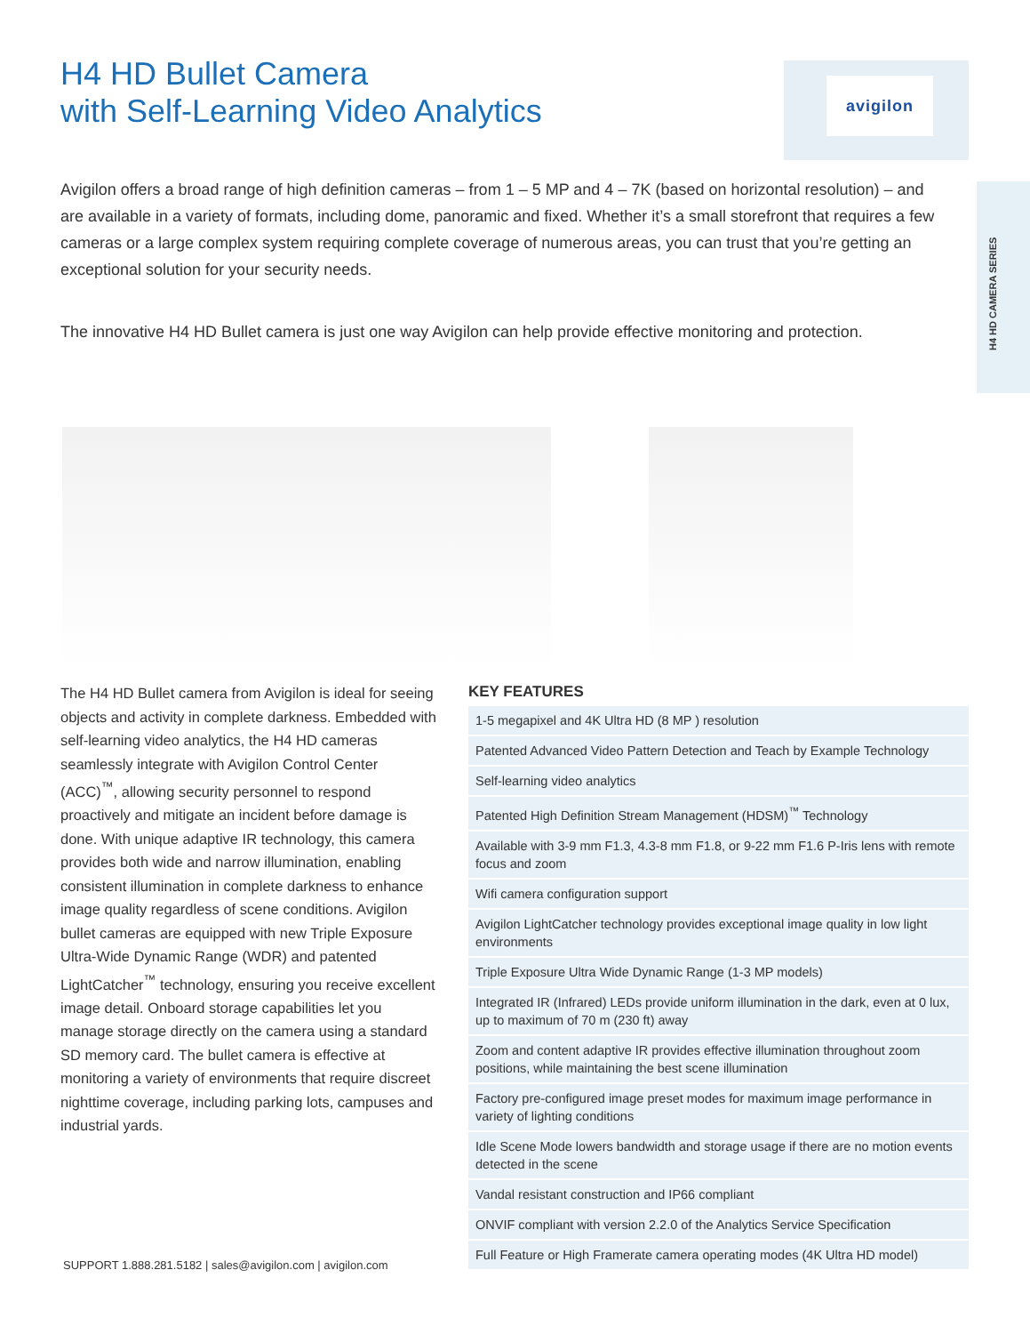H4 HD Bullet Camera
with Self-Learning Video Analytics
avigilon
H4 HD CAMERA SERIES
Avigilon offers a broad range of high definition cameras – from 1 – 5 MP and 4 – 7K (based on horizontal resolution) – and are available in a variety of formats, including dome, panoramic and fixed. Whether it’s a small storefront that requires a few cameras or a large complex system requiring complete coverage of numerous areas, you can trust that you’re getting an exceptional solution for your security needs.
The innovative H4 HD Bullet camera is just one way Avigilon can help provide effective monitoring and protection.
The H4 HD Bullet camera from Avigilon is ideal for seeing objects and activity in complete darkness. Embedded with self-learning video analytics, the H4 HD cameras seamlessly integrate with Avigilon Control Center (ACC)<sup>™</sup>, allowing security personnel to respond proactively and mitigate an incident before damage is done. With unique adaptive IR technology, this camera provides both wide and narrow illumination, enabling consistent illumination in complete darkness to enhance image quality regardless of scene conditions. Avigilon bullet cameras are equipped with new Triple Exposure Ultra-Wide Dynamic Range (WDR) and patented LightCatcher<sup>™</sup> technology, ensuring you receive excellent image detail. Onboard storage capabilities let you manage storage directly on the camera using a standard SD memory card. The bullet camera is effective at monitoring a variety of environments that require discreet nighttime coverage, including parking lots, campuses and industrial yards.
KEY FEATURES
| 1-5 megapixel and 4K Ultra HD (8 MP ) resolution |
| Patented Advanced Video Pattern Detection and Teach by Example Technology |
| Self-learning video analytics |
| Patented High Definition Stream Management (HDSM)<sup>™</sup> Technology |
| Available with 3-9 mm F1.3, 4.3-8 mm F1.8, or 9-22 mm F1.6 P-Iris lens with remote focus and zoom |
| Wifi camera configuration support |
| Avigilon LightCatcher technology provides exceptional image quality in low light environments |
| Triple Exposure Ultra Wide Dynamic Range (1-3 MP models) |
| Integrated IR (Infrared) LEDs provide uniform illumination in the dark, even at 0 lux, up to maximum of 70 m (230 ft) away |
| Zoom and content adaptive IR provides effective illumination throughout zoom positions, while maintaining the best scene illumination |
| Factory pre-configured image preset modes for maximum image performance in variety of lighting conditions |
| Idle Scene Mode lowers bandwidth and storage usage if there are no motion events detected in the scene |
| Vandal resistant construction and IP66 compliant |
| ONVIF compliant with version 2.2.0 of the Analytics Service Specification |
| Full Feature or High Framerate camera operating modes (4K Ultra HD model) |
SUPPORT 1.888.281.5182 | sales@avigilon.com | avigilon.com